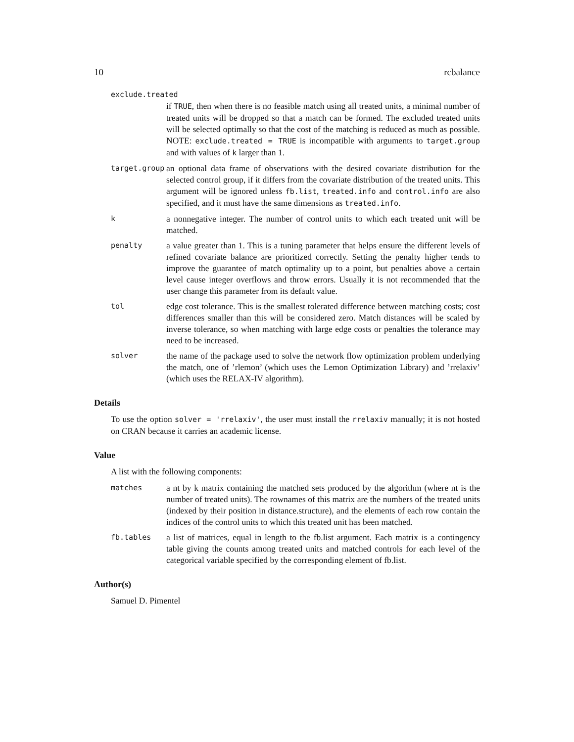10 rcbalance
exclude.treated
if TRUE, then when there is no feasible match using all treated units, a minimal number of treated units will be dropped so that a match can be formed. The excluded treated units will be selected optimally so that the cost of the matching is reduced as much as possible. NOTE: exclude.treated = TRUE is incompatible with arguments to target.group and with values of k larger than 1.
target.group
an optional data frame of observations with the desired covariate distribution for the selected control group, if it differs from the covariate distribution of the treated units. This argument will be ignored unless fb.list, treated.info and control.info are also specified, and it must have the same dimensions as treated.info.
k
a nonnegative integer. The number of control units to which each treated unit will be matched.
penalty
a value greater than 1. This is a tuning parameter that helps ensure the different levels of refined covariate balance are prioritized correctly. Setting the penalty higher tends to improve the guarantee of match optimality up to a point, but penalties above a certain level cause integer overflows and throw errors. Usually it is not recommended that the user change this parameter from its default value.
tol
edge cost tolerance. This is the smallest tolerated difference between matching costs; cost differences smaller than this will be considered zero. Match distances will be scaled by inverse tolerance, so when matching with large edge costs or penalties the tolerance may need to be increased.
solver
the name of the package used to solve the network flow optimization problem underlying the match, one of ’rlemon’ (which uses the Lemon Optimization Library) and ’rrelaxiv’ (which uses the RELAX-IV algorithm).
Details
To use the option solver = 'rrelaxiv', the user must install the rrelaxiv manually; it is not hosted on CRAN because it carries an academic license.
Value
A list with the following components:
matches
a nt by k matrix containing the matched sets produced by the algorithm (where nt is the number of treated units). The rownames of this matrix are the numbers of the treated units (indexed by their position in distance.structure), and the elements of each row contain the indices of the control units to which this treated unit has been matched.
fb.tables
a list of matrices, equal in length to the fb.list argument. Each matrix is a contingency table giving the counts among treated units and matched controls for each level of the categorical variable specified by the corresponding element of fb.list.
Author(s)
Samuel D. Pimentel